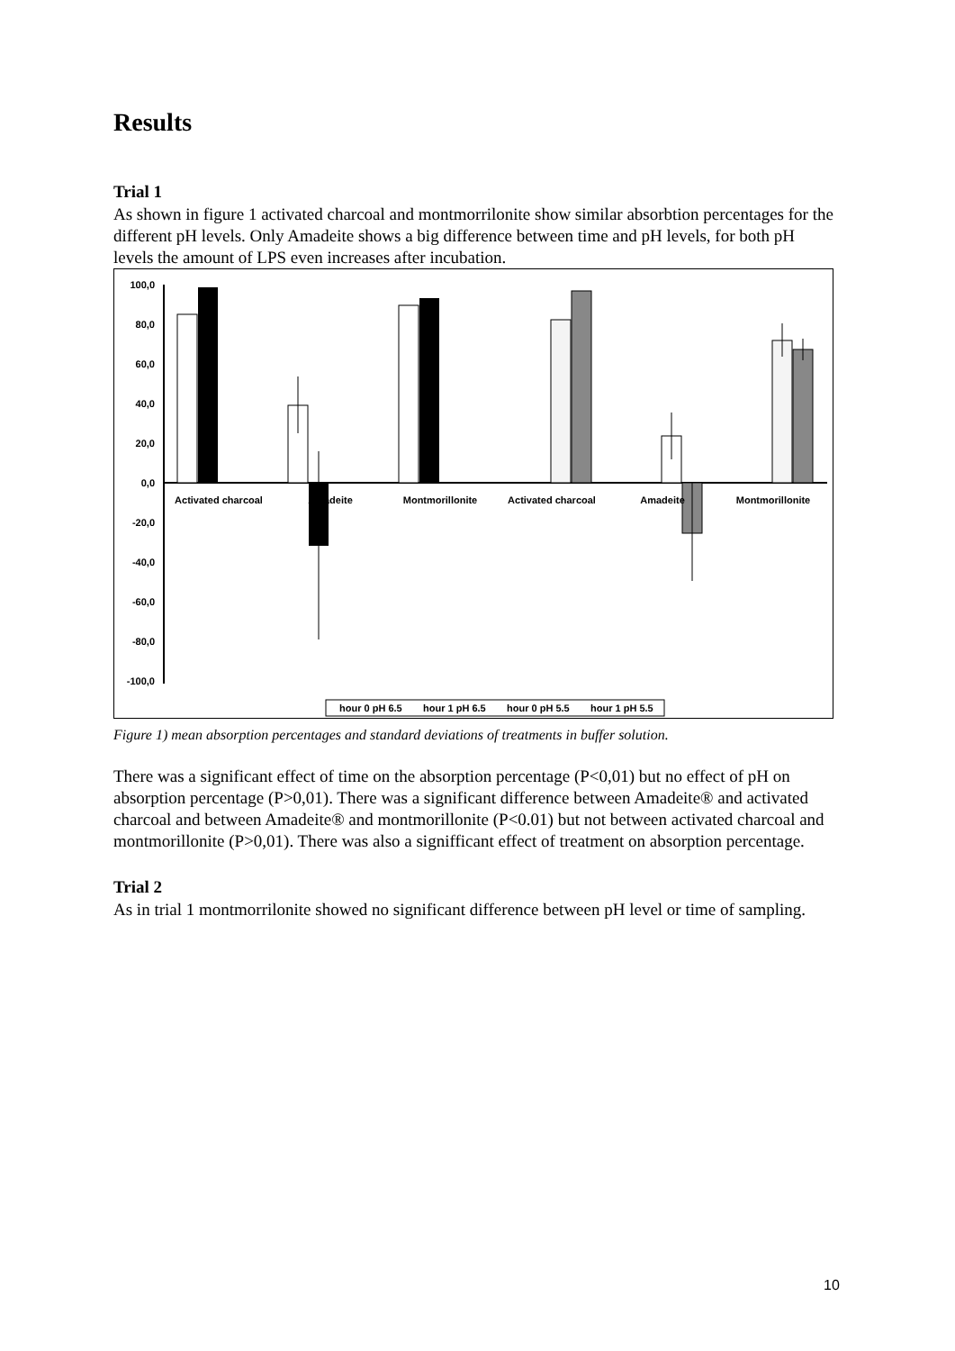Results
Trial 1
As shown in figure 1 activated charcoal and montmorrilonite show similar absorbtion percentages for the different pH levels. Only Amadeite shows a big difference between time and pH levels, for both pH levels the amount of LPS even increases after incubation.
100,0
80,0
60,0
40,0
20,0
0,0
-20,0
-40,0
-60,0
-80,0
-100,0
Activated charcoal
Amadeite
Montmorillonite
Activated charcoal
Amadeite
Montmorillonite
hour 0 pH 6.5
hour 1 pH 6.5
hour 0 pH 5.5
hour 1 pH 5.5
Figure 1) mean absorption percentages and standard deviations of treatments in buffer solution.
There was a significant effect of time on the absorption percentage (P<0,01) but no effect of pH on absorption percentage (P>0,01). There was a significant difference between Amadeite® and activated charcoal and between Amadeite® and montmorillonite (P<0.01) but not between activated charcoal and montmorillonite (P>0,01). There was also a signifficant effect of treatment on absorption percentage.
Trial 2
As in trial 1 montmorrilonite showed no significant difference between pH level or time of sampling.
10